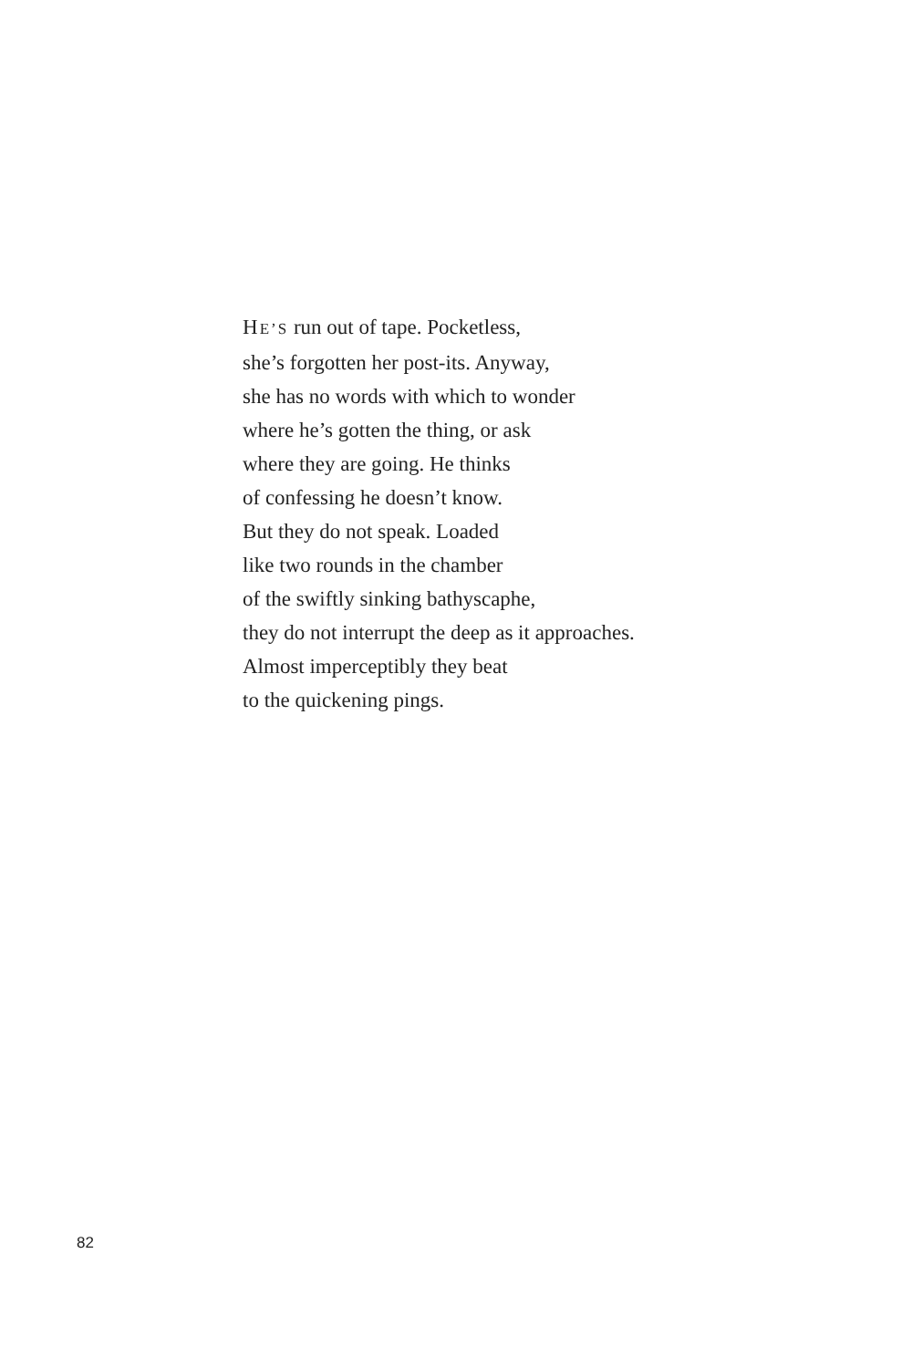HE’S run out of tape. Pocketless,
she’s forgotten her post-its. Anyway,
she has no words with which to wonder
where he’s gotten the thing, or ask
where they are going. He thinks
of confessing he doesn’t know.
But they do not speak. Loaded
like two rounds in the chamber
of the swiftly sinking bathyscaphe,
they do not interrupt the deep as it approaches.
Almost imperceptibly they beat
to the quickening pings.
82